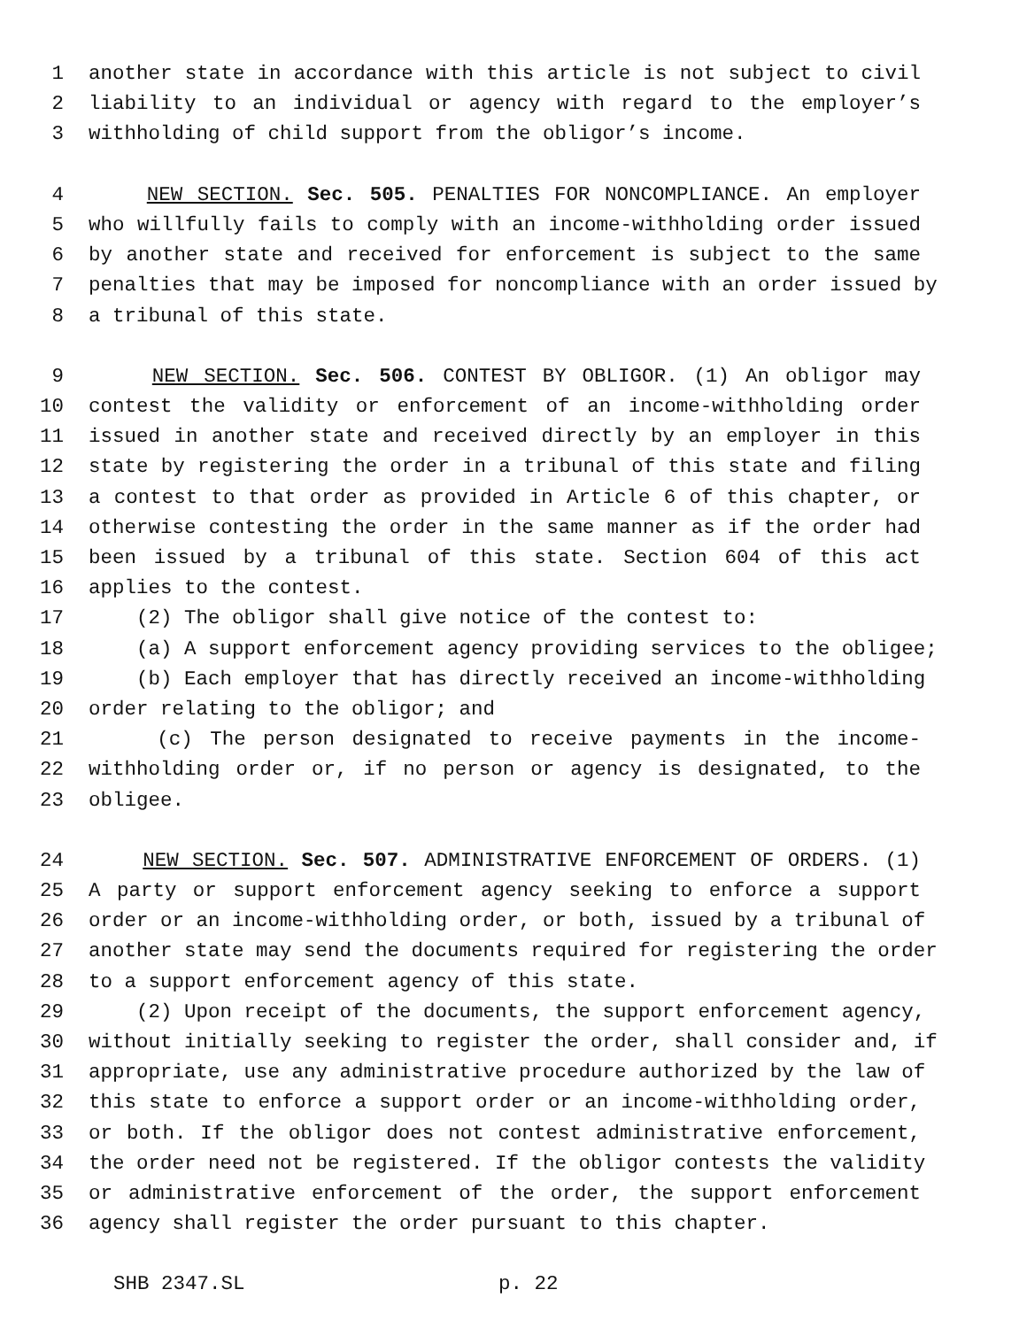1 another state in accordance with this article is not subject to civil
2 liability to an individual or agency with regard to the employer’s
3 withholding of child support from the obligor’s income.
4 NEW SECTION. Sec. 505. PENALTIES FOR NONCOMPLIANCE. An employer
5 who willfully fails to comply with an income-withholding order issued
6 by another state and received for enforcement is subject to the same
7 penalties that may be imposed for noncompliance with an order issued by
8 a tribunal of this state.
9 NEW SECTION. Sec. 506. CONTEST BY OBLIGOR. (1) An obligor may
10 contest the validity or enforcement of an income-withholding order
11 issued in another state and received directly by an employer in this
12 state by registering the order in a tribunal of this state and filing
13 a contest to that order as provided in Article 6 of this chapter, or
14 otherwise contesting the order in the same manner as if the order had
15 been issued by a tribunal of this state. Section 604 of this act
16 applies to the contest.
17 (2) The obligor shall give notice of the contest to:
18 (a) A support enforcement agency providing services to the obligee;
19 (b) Each employer that has directly received an income-withholding
20 order relating to the obligor; and
21 (c) The person designated to receive payments in the income-
22 withholding order or, if no person or agency is designated, to the
23 obligee.
24 NEW SECTION. Sec. 507. ADMINISTRATIVE ENFORCEMENT OF ORDERS. (1)
25 A party or support enforcement agency seeking to enforce a support
26 order or an income-withholding order, or both, issued by a tribunal of
27 another state may send the documents required for registering the order
28 to a support enforcement agency of this state.
29 (2) Upon receipt of the documents, the support enforcement agency,
30 without initially seeking to register the order, shall consider and, if
31 appropriate, use any administrative procedure authorized by the law of
32 this state to enforce a support order or an income-withholding order,
33 or both. If the obligor does not contest administrative enforcement,
34 the order need not be registered. If the obligor contests the validity
35 or administrative enforcement of the order, the support enforcement
36 agency shall register the order pursuant to this chapter.
SHB 2347.SL p. 22